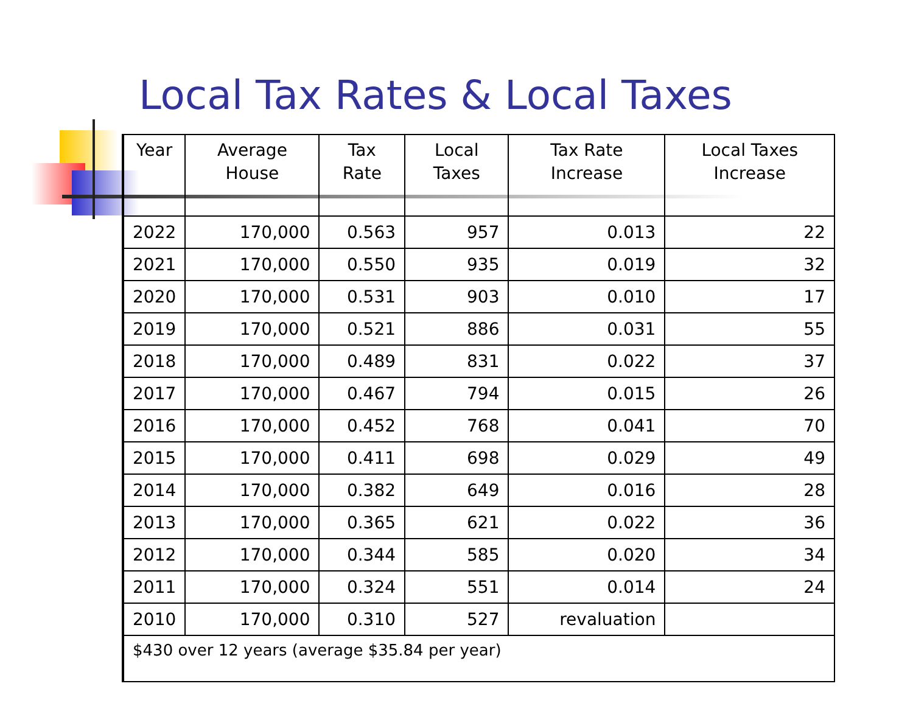Local Tax Rates & Local Taxes
| Year | Average House | Tax Rate | Local Taxes | Tax Rate Increase | Local Taxes Increase |
| --- | --- | --- | --- | --- | --- |
| 2022 | 170,000 | 0.563 | 957 | 0.013 | 22 |
| 2021 | 170,000 | 0.550 | 935 | 0.019 | 32 |
| 2020 | 170,000 | 0.531 | 903 | 0.010 | 17 |
| 2019 | 170,000 | 0.521 | 886 | 0.031 | 55 |
| 2018 | 170,000 | 0.489 | 831 | 0.022 | 37 |
| 2017 | 170,000 | 0.467 | 794 | 0.015 | 26 |
| 2016 | 170,000 | 0.452 | 768 | 0.041 | 70 |
| 2015 | 170,000 | 0.411 | 698 | 0.029 | 49 |
| 2014 | 170,000 | 0.382 | 649 | 0.016 | 28 |
| 2013 | 170,000 | 0.365 | 621 | 0.022 | 36 |
| 2012 | 170,000 | 0.344 | 585 | 0.020 | 34 |
| 2011 | 170,000 | 0.324 | 551 | 0.014 | 24 |
| 2010 | 170,000 | 0.310 | 527 | revaluation | |
| $430 over 12 years (average $35.84 per year) | | | | | |